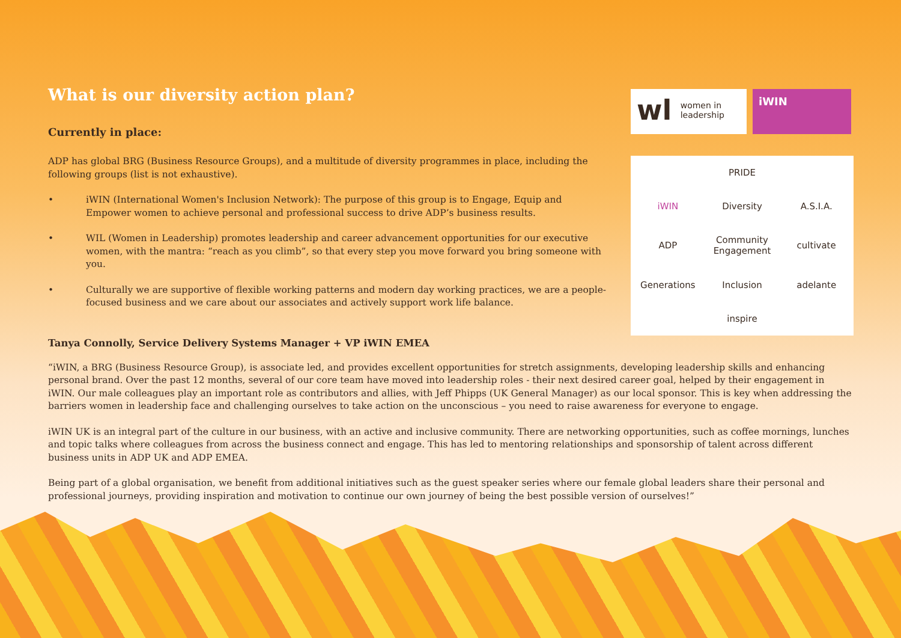wl women in
leadership
iWIN
PRIDE
iWIN
Diversity
A.S.I.A.
ADP
Community Engagement
cultivate
Generations
Inclusion
adelante
inspire
What is our diversity action plan?
Currently in place:
ADP has global BRG (Business Resource Groups), and a multitude of diversity programmes in place, including the following groups (list is not exhaustive).
• iWIN (International Women's Inclusion Network): The purpose of this group is to Engage, Equip and Empower women to achieve personal and professional success to drive ADP’s business results.
• WIL (Women in Leadership) promotes leadership and career advancement opportunities for our executive women, with the mantra: “reach as you climb”, so that every step you move forward you bring someone with you.
• Culturally we are supportive of flexible working patterns and modern day working practices, we are a people-focused business and we care about our associates and actively support work life balance.
Tanya Connolly, Service Delivery Systems Manager + VP iWIN EMEA
“iWIN, a BRG (Business Resource Group), is associate led, and provides excellent opportunities for stretch assignments, developing leadership skills and enhancing personal brand. Over the past 12 months, several of our core team have moved into leadership roles - their next desired career goal, helped by their engagement in iWIN. Our male colleagues play an important role as contributors and allies, with Jeff Phipps (UK General Manager) as our local sponsor. This is key when addressing the barriers women in leadership face and challenging ourselves to take action on the unconscious – you need to raise awareness for everyone to engage.
iWIN UK is an integral part of the culture in our business, with an active and inclusive community. There are networking opportunities, such as coffee mornings, lunches and topic talks where colleagues from across the business connect and engage. This has led to mentoring relationships and sponsorship of talent across different business units in ADP UK and ADP EMEA.
Being part of a global organisation, we benefit from additional initiatives such as the guest speaker series where our female global leaders share their personal and professional journeys, providing inspiration and motivation to continue our own journey of being the best possible version of ourselves!”